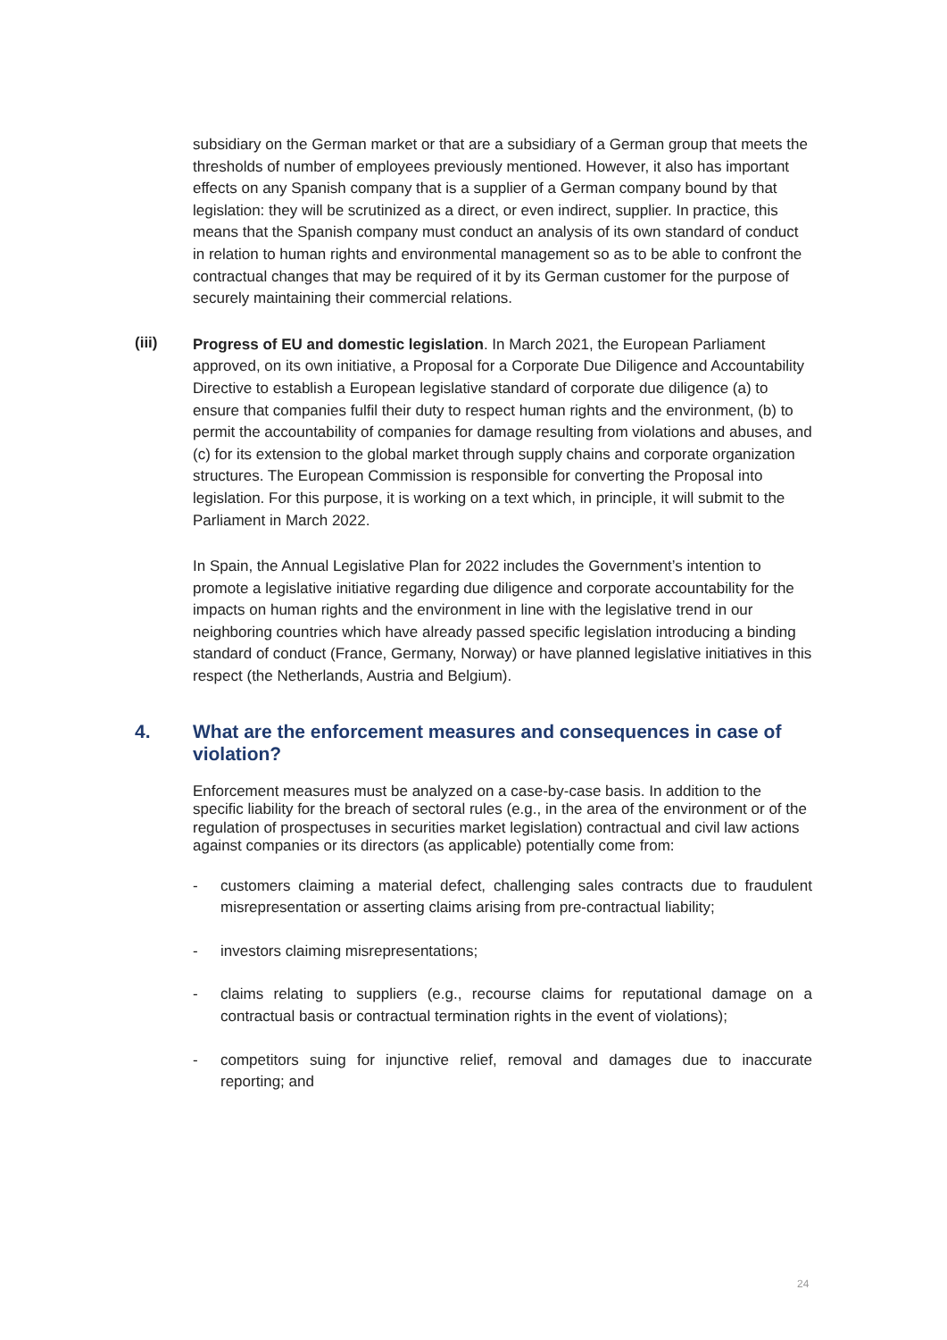subsidiary on the German market or that are a subsidiary of a German group that meets the thresholds of number of employees previously mentioned. However, it also has important effects on any Spanish company that is a supplier of a German company bound by that legislation: they will be scrutinized as a direct, or even indirect, supplier. In practice, this means that the Spanish company must conduct an analysis of its own standard of conduct in relation to human rights and environmental management so as to be able to confront the contractual changes that may be required of it by its German customer for the purpose of securely maintaining their commercial relations.
(iii)
Progress of EU and domestic legislation. In March 2021, the European Parliament approved, on its own initiative, a Proposal for a Corporate Due Diligence and Accountability Directive to establish a European legislative standard of corporate due diligence (a) to ensure that companies fulfil their duty to respect human rights and the environment, (b) to permit the accountability of companies for damage resulting from violations and abuses, and (c) for its extension to the global market through supply chains and corporate organization structures. The European Commission is responsible for converting the Proposal into legislation. For this purpose, it is working on a text which, in principle, it will submit to the Parliament in March 2022.
In Spain, the Annual Legislative Plan for 2022 includes the Government’s intention to promote a legislative initiative regarding due diligence and corporate accountability for the impacts on human rights and the environment in line with the legislative trend in our neighboring countries which have already passed specific legislation introducing a binding standard of conduct (France, Germany, Norway) or have planned legislative initiatives in this respect (the Netherlands, Austria and Belgium).
4. What are the enforcement measures and consequences in case of violation?
Enforcement measures must be analyzed on a case-by-case basis. In addition to the specific liability for the breach of sectoral rules (e.g., in the area of the environment or of the regulation of prospectuses in securities market legislation) contractual and civil law actions against companies or its directors (as applicable) potentially come from:
- customers claiming a material defect, challenging sales contracts due to fraudulent misrepresentation or asserting claims arising from pre-contractual liability;
- investors claiming misrepresentations;
- claims relating to suppliers (e.g., recourse claims for reputational damage on a contractual basis or contractual termination rights in the event of violations);
- competitors suing for injunctive relief, removal and damages due to inaccurate reporting; and
24